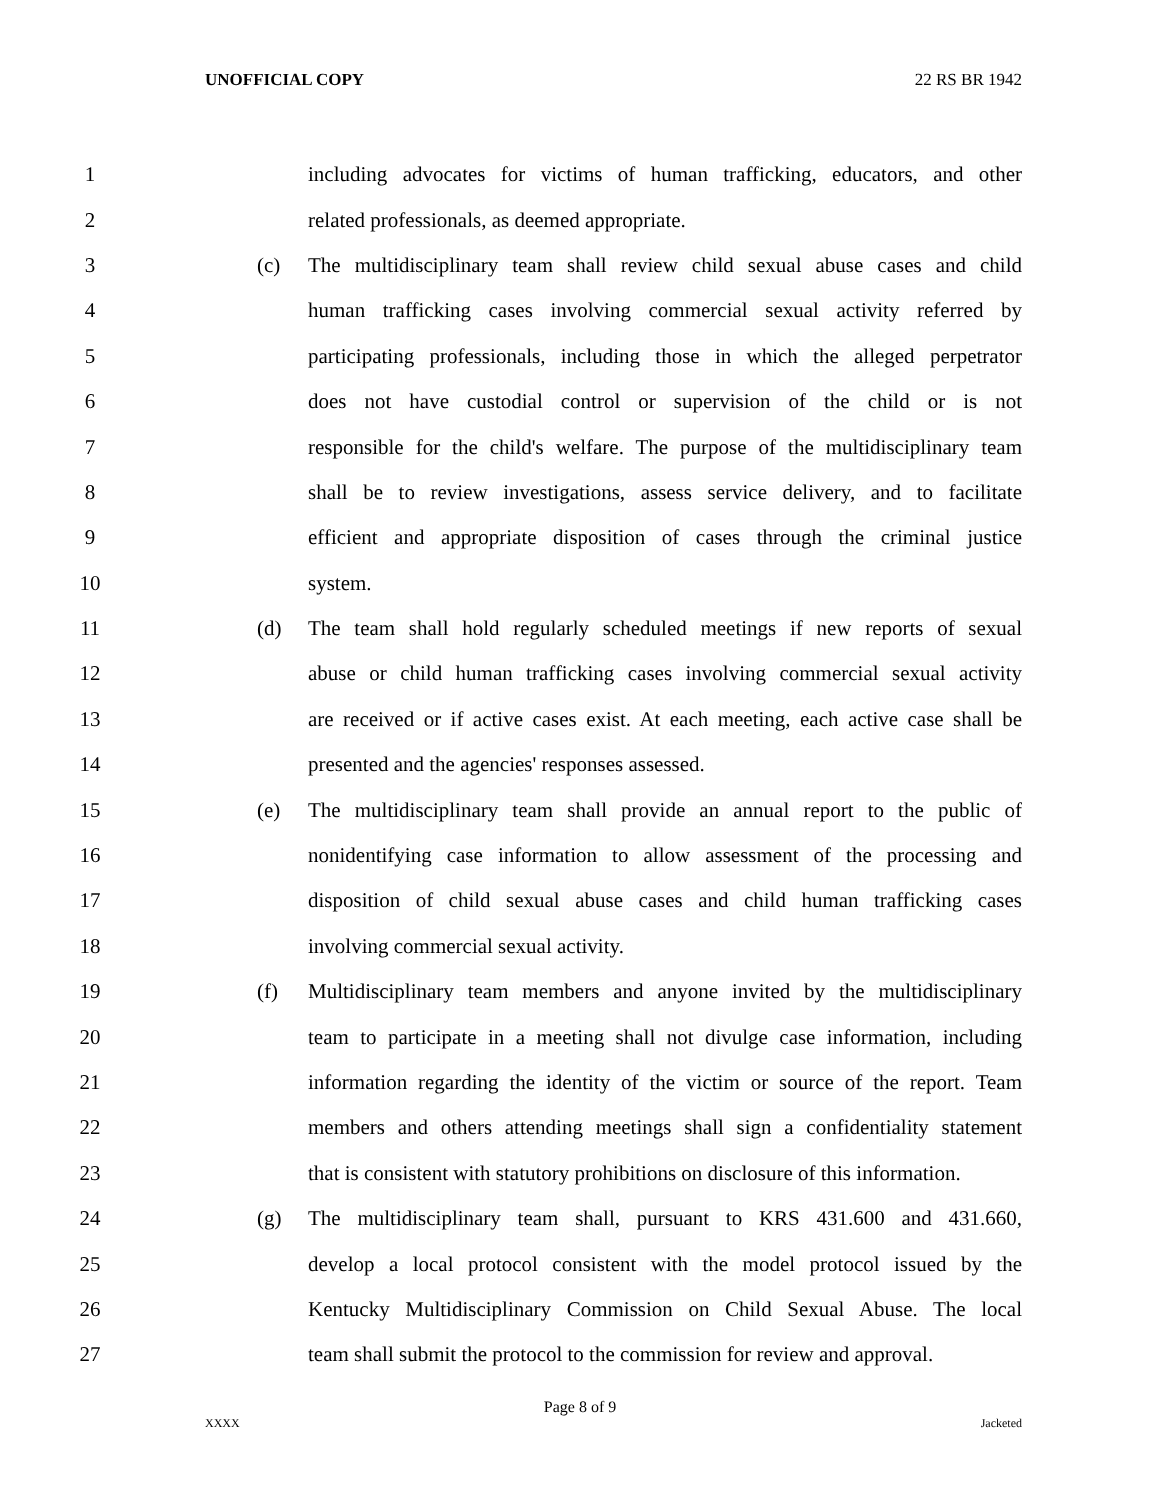UNOFFICIAL COPY 22 RS BR 1942
1 including advocates for victims of human trafficking, educators, and other
2 related professionals, as deemed appropriate.
3 (c) The multidisciplinary team shall review child sexual abuse cases and child
4 human trafficking cases involving commercial sexual activity referred by
5 participating professionals, including those in which the alleged perpetrator
6 does not have custodial control or supervision of the child or is not
7 responsible for the child's welfare. The purpose of the multidisciplinary team
8 shall be to review investigations, assess service delivery, and to facilitate
9 efficient and appropriate disposition of cases through the criminal justice
10 system.
11 (d) The team shall hold regularly scheduled meetings if new reports of sexual
12 abuse or child human trafficking cases involving commercial sexual activity
13 are received or if active cases exist. At each meeting, each active case shall be
14 presented and the agencies' responses assessed.
15 (e) The multidisciplinary team shall provide an annual report to the public of
16 nonidentifying case information to allow assessment of the processing and
17 disposition of child sexual abuse cases and child human trafficking cases
18 involving commercial sexual activity.
19 (f) Multidisciplinary team members and anyone invited by the multidisciplinary
20 team to participate in a meeting shall not divulge case information, including
21 information regarding the identity of the victim or source of the report. Team
22 members and others attending meetings shall sign a confidentiality statement
23 that is consistent with statutory prohibitions on disclosure of this information.
24 (g) The multidisciplinary team shall, pursuant to KRS 431.600 and 431.660,
25 develop a local protocol consistent with the model protocol issued by the
26 Kentucky Multidisciplinary Commission on Child Sexual Abuse. The local
27 team shall submit the protocol to the commission for review and approval.
Page 8 of 9
XXXX Jacketed